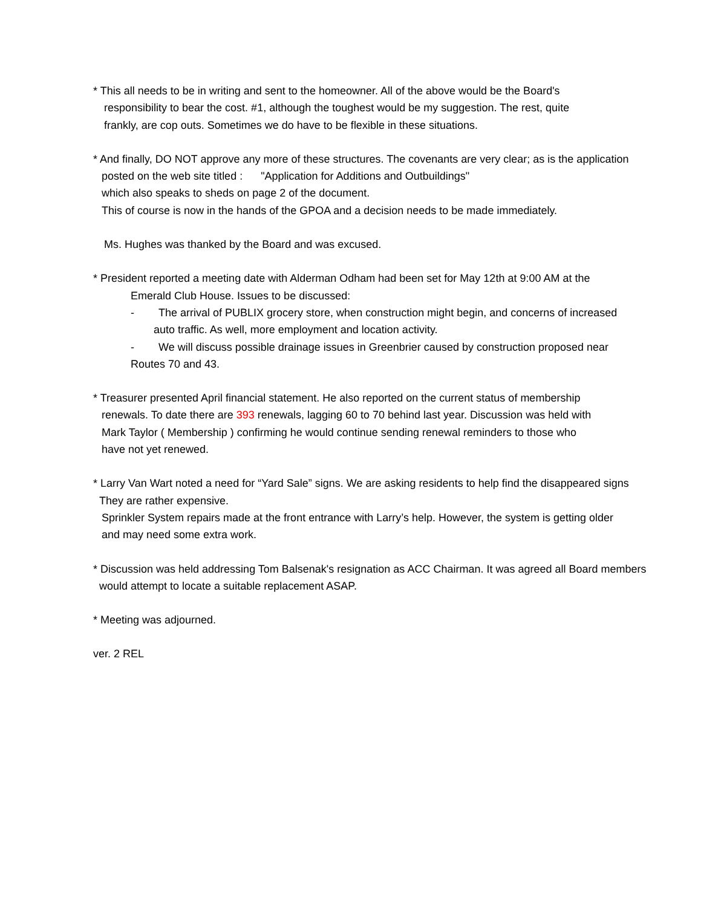* This all needs to be in writing and sent to the homeowner. All of the above would be the Board's
responsibility to bear the cost. #1, although the toughest would be my suggestion. The rest, quite
frankly, are cop outs. Sometimes we do have to be flexible in these situations.
* And finally, DO NOT approve any more of these structures. The covenants are very clear; as is the application
posted on the web site titled : "Application for Additions and Outbuildings"
which also speaks to sheds on page 2 of the document.
This of course is now in the hands of the GPOA and a decision needs to be made immediately.
Ms. Hughes was thanked by the Board and was excused.
* President reported a meeting date with Alderman Odham had been set for May 12th at 9:00 AM at the
Emerald Club House. Issues to be discussed:
- The arrival of PUBLIX grocery store, when construction might begin, and concerns of increased
auto traffic. As well, more employment and location activity.
- We will discuss possible drainage issues in Greenbrier caused by construction proposed near
Routes 70 and 43.
* Treasurer presented April financial statement. He also reported on the current status of membership
renewals. To date there are 393 renewals, lagging 60 to 70 behind last year. Discussion was held with
Mark Taylor ( Membership ) confirming he would continue sending renewal reminders to those who
have not yet renewed.
* Larry Van Wart noted a need for “Yard Sale” signs. We are asking residents to help find the disappeared signs
They are rather expensive.
Sprinkler System repairs made at the front entrance with Larry’s help. However, the system is getting older
and may need some extra work.
* Discussion was held addressing Tom Balsenak's resignation as ACC Chairman. It was agreed all Board members
would attempt to locate a suitable replacement ASAP.
* Meeting was adjourned.
ver. 2 REL